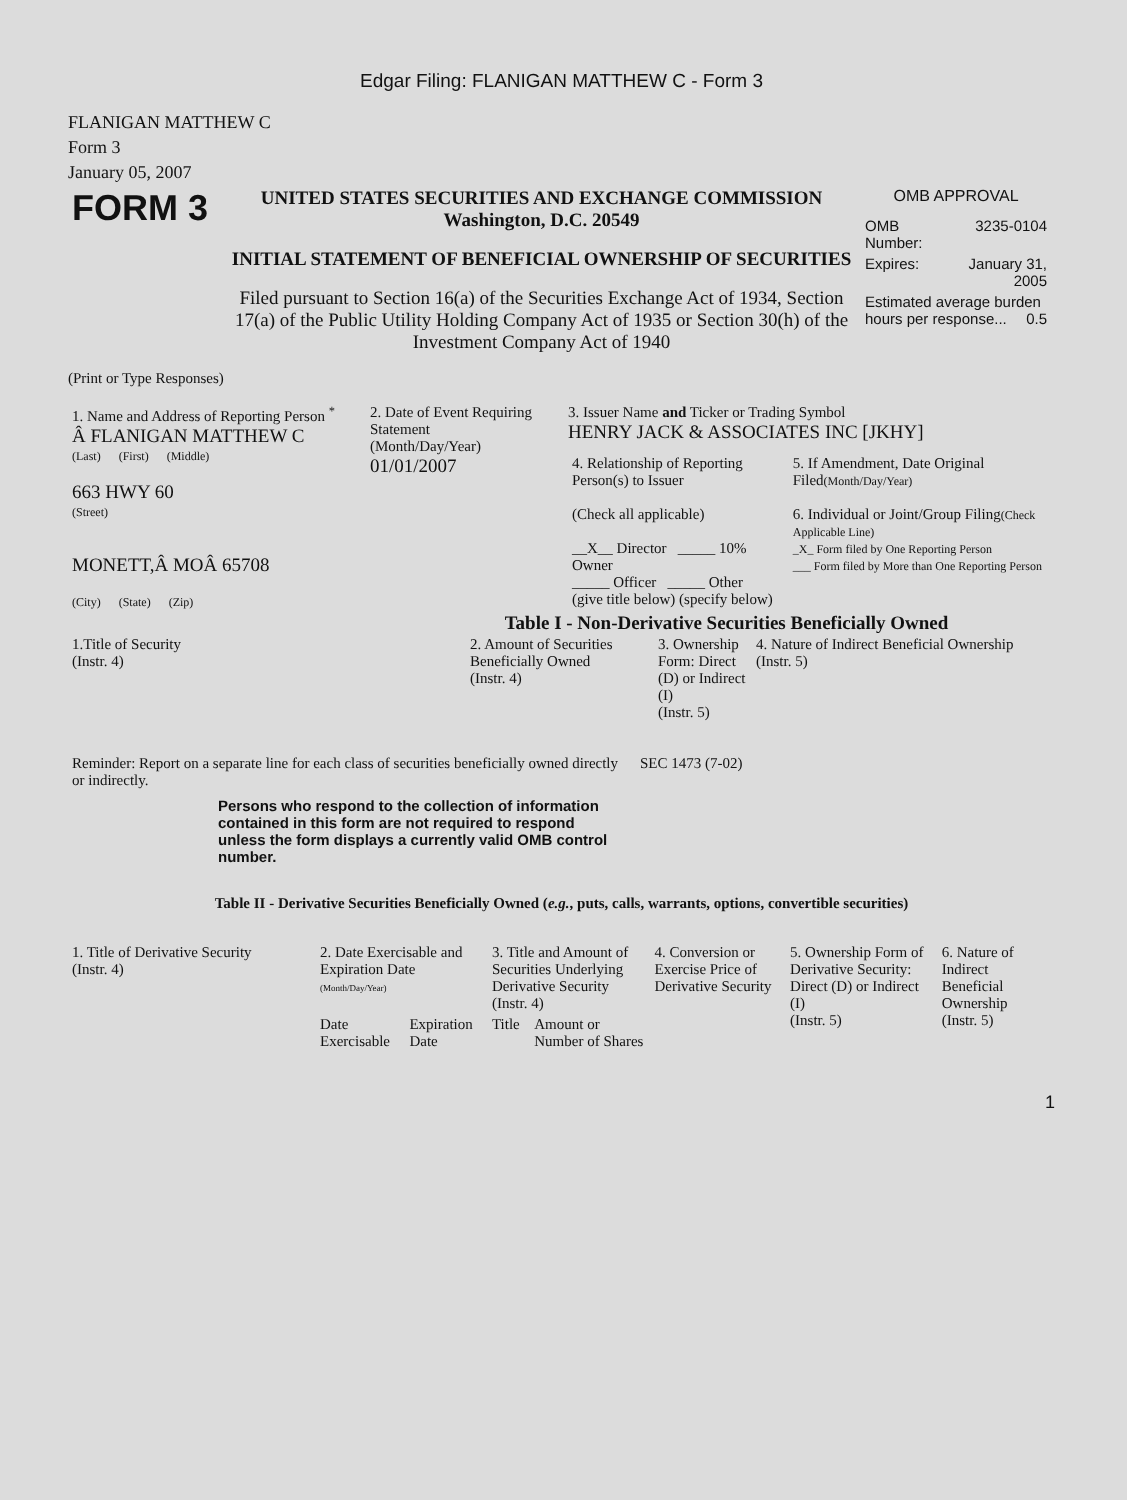Edgar Filing: FLANIGAN MATTHEW C - Form 3
FLANIGAN MATTHEW C
Form 3
January 05, 2007
| FORM 3 | UNITED STATES SECURITIES AND EXCHANGE COMMISSION Washington, D.C. 20549 INITIAL STATEMENT OF BENEFICIAL OWNERSHIP OF SECURITIES Filed pursuant to Section 16(a) of the Securities Exchange Act of 1934, Section 17(a) of the Public Utility Holding Company Act of 1935 or Section 30(h) of the Investment Company Act of 1940 | OMB APPROVAL / OMB Number: / 3235-0104 / / Expires: / January 31, 2005 / / Estimated average burden hours per response... 0.5 / / |
(Print or Type Responses)
| 1. Name and Address of Reporting Person <sup>*</sup> Â FLANIGAN MATTHEW C (Last) (First) (Middle) 663 HWY 60 (Street) MONETT,Â MOÂ 65708 (City) (State) (Zip) | 2. Date of Event Requiring Statement (Month/Day/Year) 01/01/2007 | 3. Issuer Name and Ticker or Trading Symbol HENRY JACK & ASSOCIATES INC [JKHY] / 4. Relationship of Reporting Person(s) to Issuer (Check all applicable) __X__ Director _____ 10% Owner _____ Officer _____ Other (give title below) (specify below) / 5. If Amendment, Date Original Filed (Month/Day/Year) 6. Individual or Joint/Group Filing (Check Applicable Line) _X_ Form filed by One Reporting Person ___ Form filed by More than One Reporting Person / |
Table I - Non-Derivative Securities Beneficially Owned
| 1.Title of Security (Instr. 4) | 2. Amount of Securities Beneficially Owned (Instr. 4) | 3. Ownership Form: Direct (D) or Indirect (I) (Instr. 5) | 4. Nature of Indirect Beneficial Ownership (Instr. 5) |
| --- | --- | --- | --- |
| Reminder: Report on a separate line for each class of securities beneficially owned directly or indirectly. | SEC 1473 (7-02) |
Persons who respond to the collection of information contained in this form are not required to respond unless the form displays a currently valid OMB control number.
Table II - Derivative Securities Beneficially Owned (e.g., puts, calls, warrants, options, convertible securities)
| 1. Title of Derivative Security (Instr. 4) | 2. Date Exercisable and Expiration Date (Month/Day/Year) | | 3. Title and Amount of Securities Underlying Derivative Security (Instr. 4) | | 4. Conversion or Exercise Price of Derivative Security | 5. Ownership Form of Derivative Security: Direct (D) or Indirect (I) (Instr. 5) | 6. Nature of Indirect Beneficial Ownership (Instr. 5) |
| --- | --- | --- | --- | --- | --- | --- | --- |
| | Date Exercisable | Expiration Date | Title | Amount or Number of Shares | | | |
1